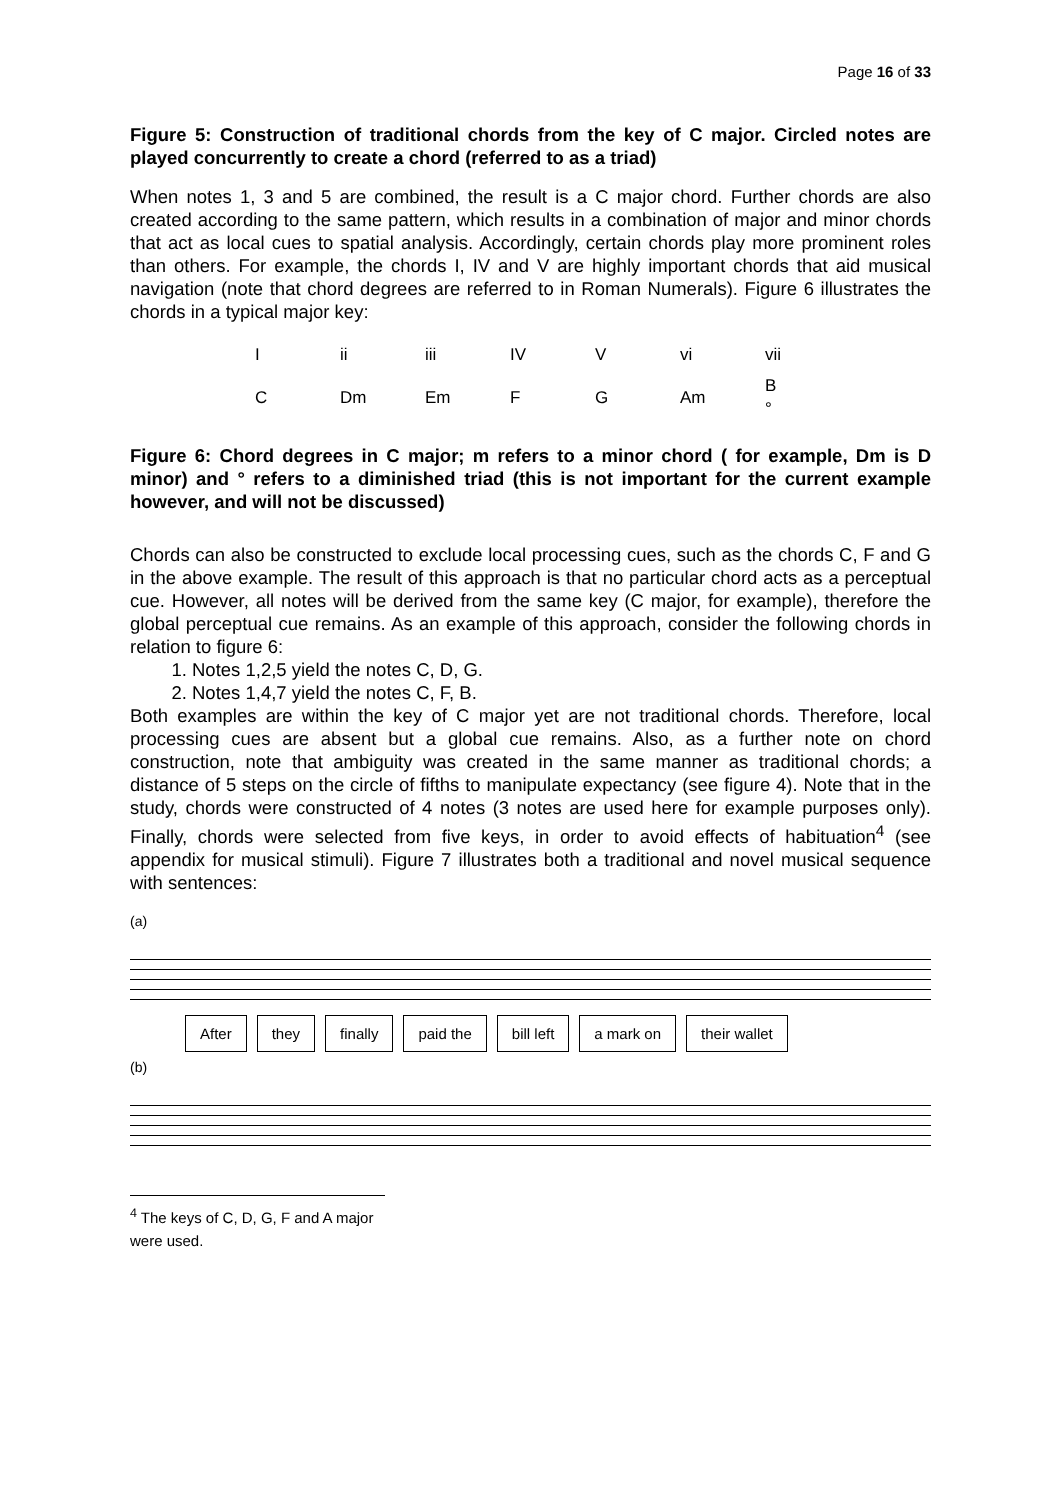Page 16 of 33
Figure 5: Construction of traditional chords from the key of C major. Circled notes are played concurrently to create a chord (referred to as a triad)
When notes 1, 3 and 5 are combined, the result is a C major chord. Further chords are also created according to the same pattern, which results in a combination of major and minor chords that act as local cues to spatial analysis. Accordingly, certain chords play more prominent roles than others. For example, the chords I, IV and V are highly important chords that aid musical navigation (note that chord degrees are referred to in Roman Numerals). Figure 6 illustrates the chords in a typical major key:
| I | ii | iii | IV | V | vi | vii |
| C | Dm | Em | F | G | Am | B ° |
Figure 6: Chord degrees in C major; m refers to a minor chord ( for example, Dm is D minor) and ° refers to a diminished triad (this is not important for the current example however, and will not be discussed)
Chords can also be constructed to exclude local processing cues, such as the chords C, F and G in the above example. The result of this approach is that no particular chord acts as a perceptual cue. However, all notes will be derived from the same key (C major, for example), therefore the global perceptual cue remains. As an example of this approach, consider the following chords in relation to figure 6:
1. Notes 1,2,5 yield the notes C, D, G.
2. Notes 1,4,7 yield the notes C, F, B.
Both examples are within the key of C major yet are not traditional chords. Therefore, local processing cues are absent but a global cue remains. Also, as a further note on chord construction, note that ambiguity was created in the same manner as traditional chords; a distance of 5 steps on the circle of fifths to manipulate expectancy (see figure 4). Note that in the study, chords were constructed of 4 notes (3 notes are used here for example purposes only). Finally, chords were selected from five keys, in order to avoid effects of habituation<sup>4</sup> (see appendix for musical stimuli). Figure 7 illustrates both a traditional and novel musical sequence with sentences:
(a)
After they finally paid the bill left a mark on their wallet
(b)
<sup>4</sup> The keys of C, D, G, F and A major were used.